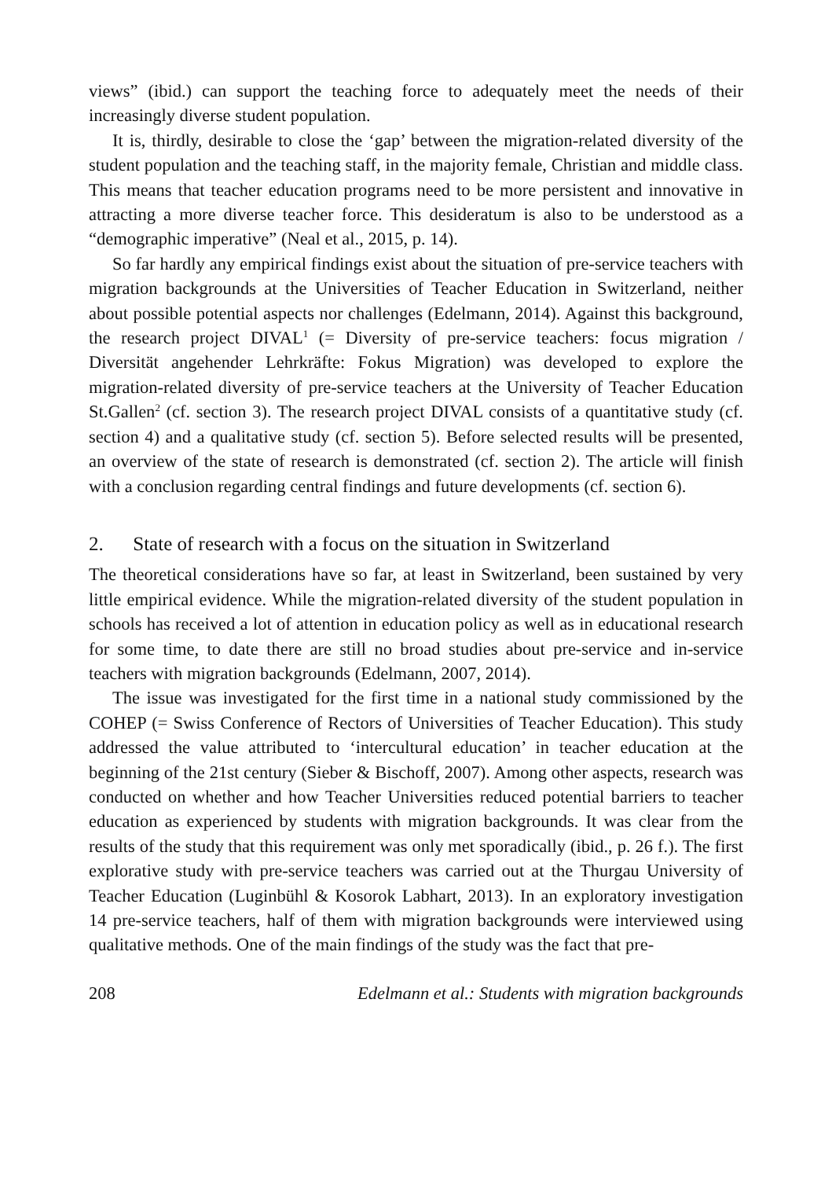views” (ibid.) can support the teaching force to adequately meet the needs of their increasingly diverse student population.
It is, thirdly, desirable to close the ‘gap’ between the migration-related diversity of the student population and the teaching staff, in the majority female, Christian and middle class. This means that teacher education programs need to be more persistent and innovative in attracting a more diverse teacher force. This desideratum is also to be understood as a “demographic imperative” (Neal et al., 2015, p. 14).
So far hardly any empirical findings exist about the situation of pre-service teachers with migration backgrounds at the Universities of Teacher Education in Switzerland, neither about possible potential aspects nor challenges (Edelmann, 2014). Against this background, the research project DIVAL<sup>1</sup> (= Diversity of pre-service teachers: focus migration / Diversität angehender Lehrkräfte: Fokus Migration) was developed to explore the migration-related diversity of pre-service teachers at the University of Teacher Education St.Gallen<sup>2</sup> (cf. section 3). The research project DIVAL consists of a quantitative study (cf. section 4) and a qualitative study (cf. section 5). Before selected results will be presented, an overview of the state of research is demonstrated (cf. section 2). The article will finish with a conclusion regarding central findings and future developments (cf. section 6).
2. State of research with a focus on the situation in Switzerland
The theoretical considerations have so far, at least in Switzerland, been sustained by very little empirical evidence. While the migration-related diversity of the student population in schools has received a lot of attention in education policy as well as in educational research for some time, to date there are still no broad studies about pre-service and in-service teachers with migration backgrounds (Edelmann, 2007, 2014).
The issue was investigated for the first time in a national study commissioned by the COHEP (= Swiss Conference of Rectors of Universities of Teacher Education). This study addressed the value attributed to ‘intercultural education’ in teacher education at the beginning of the 21st century (Sieber & Bischoff, 2007). Among other aspects, research was conducted on whether and how Teacher Universities reduced potential barriers to teacher education as experienced by students with migration backgrounds. It was clear from the results of the study that this requirement was only met sporadically (ibid., p. 26 f.). The first explorative study with pre-service teachers was carried out at the Thurgau University of Teacher Education (Luginbühl & Kosorok Labhart, 2013). In an exploratory investigation 14 pre-service teachers, half of them with migration backgrounds were interviewed using qualitative methods. One of the main findings of the study was the fact that pre-
208 Edelmann et al.: Students with migration backgrounds